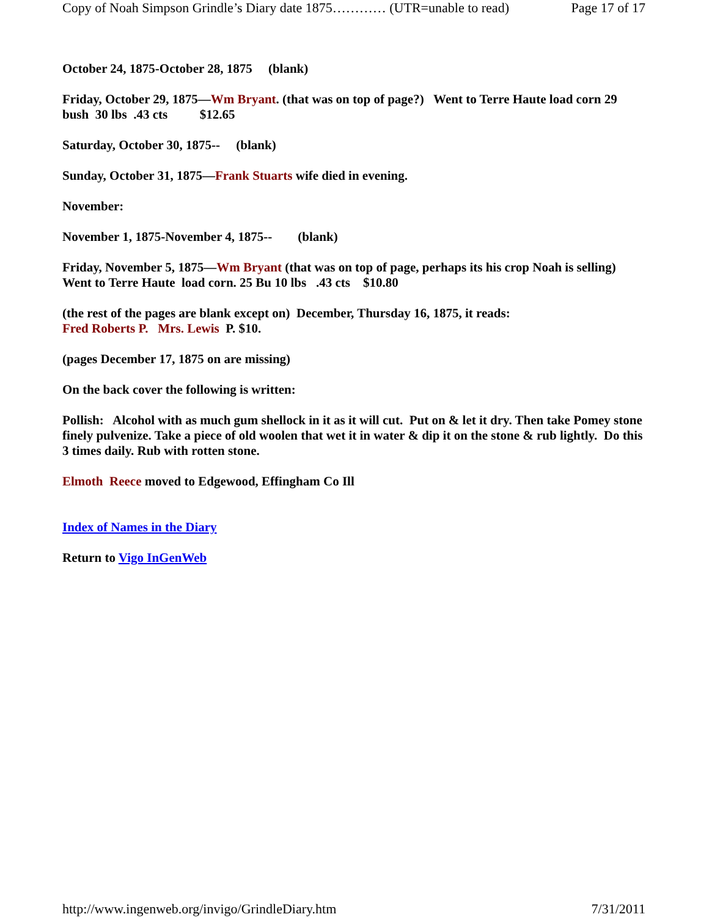Copy of Noah Simpson Grindle’s Diary date 1875………… (UTR=unable to read) Page 17 of 17
October 24, 1875-October 28, 1875 (blank)
Friday, October 29, 1875—Wm Bryant. (that was on top of page?) Went to Terre Haute load corn 29 bush 30 lbs .43 cts $12.65
Saturday, October 30, 1875-- (blank)
Sunday, October 31, 1875—Frank Stuarts wife died in evening.
November:
November 1, 1875-November 4, 1875-- (blank)
Friday, November 5, 1875—Wm Bryant (that was on top of page, perhaps its his crop Noah is selling) Went to Terre Haute load corn. 25 Bu 10 lbs .43 cts $10.80
(the rest of the pages are blank except on) December, Thursday 16, 1875, it reads:
Fred Roberts P. Mrs. Lewis P. $10.
(pages December 17, 1875 on are missing)
On the back cover the following is written:
Pollish: Alcohol with as much gum shellock in it as it will cut. Put on & let it dry. Then take Pomey stone finely pulvenize. Take a piece of old woolen that wet it in water & dip it on the stone & rub lightly. Do this 3 times daily. Rub with rotten stone.
Elmoth Reece moved to Edgewood, Effingham Co Ill
Index of Names in the Diary
Return to Vigo InGenWeb
http://www.ingenweb.org/invigo/GrindleDiary.htm 7/31/2011